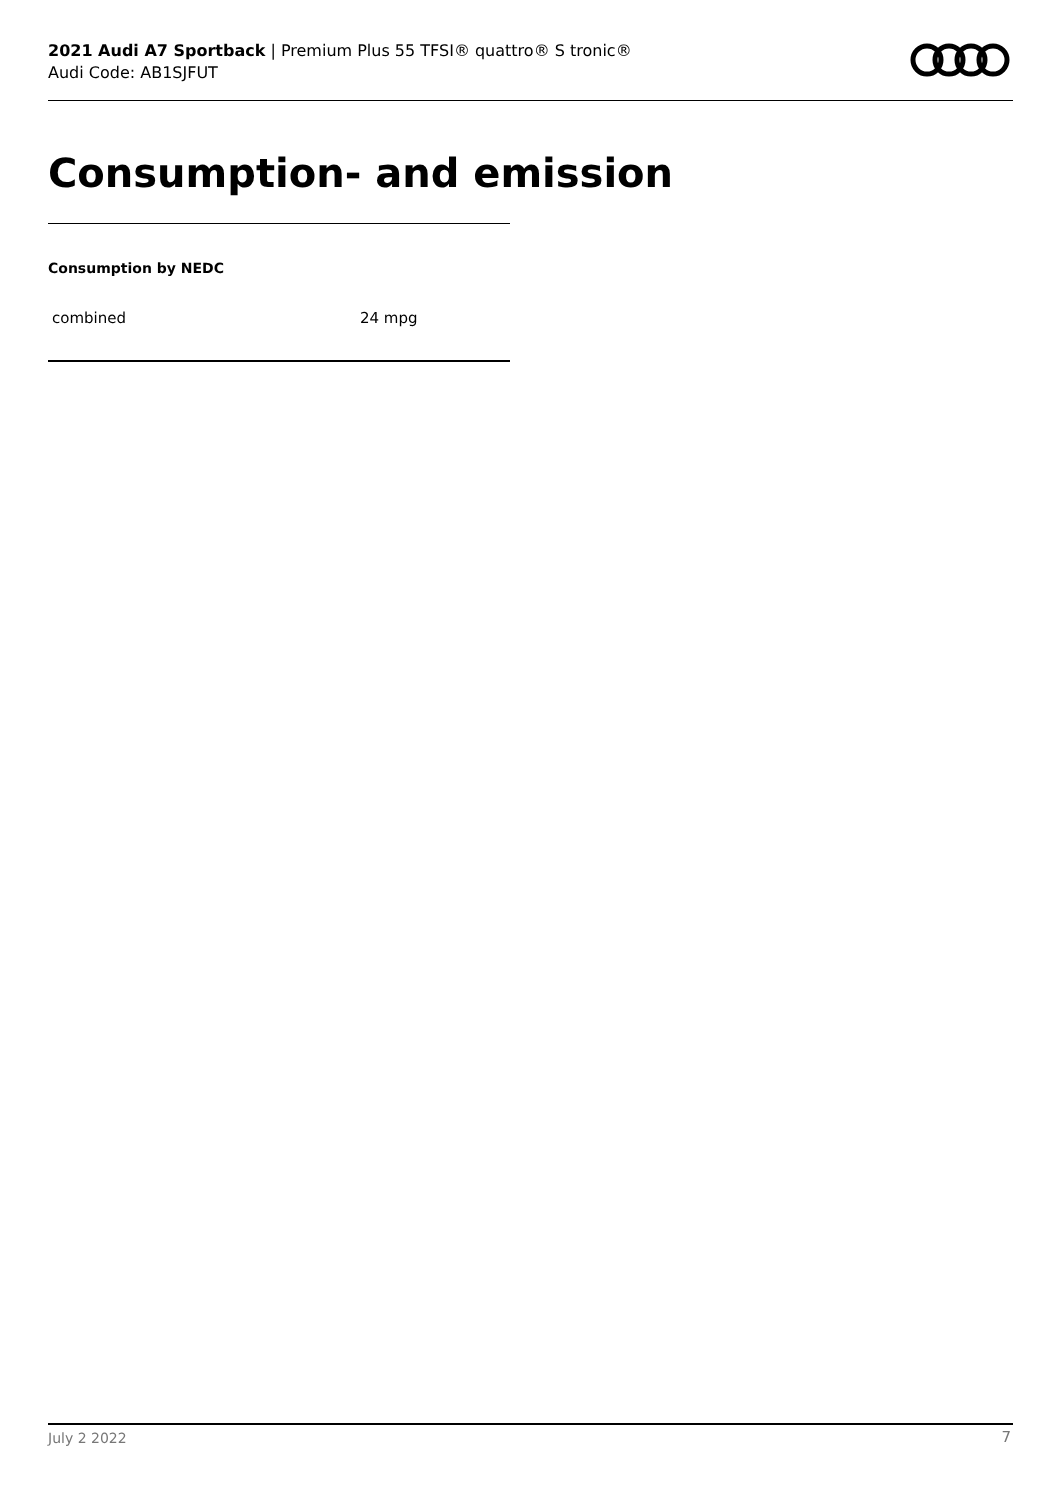2021 Audi A7 Sportback | Premium Plus 55 TFSI® quattro® S tronic®
Audi Code: AB1SJFUT
Consumption- and emission
Consumption by NEDC
| combined | 24 mpg |
July 2 2022 7